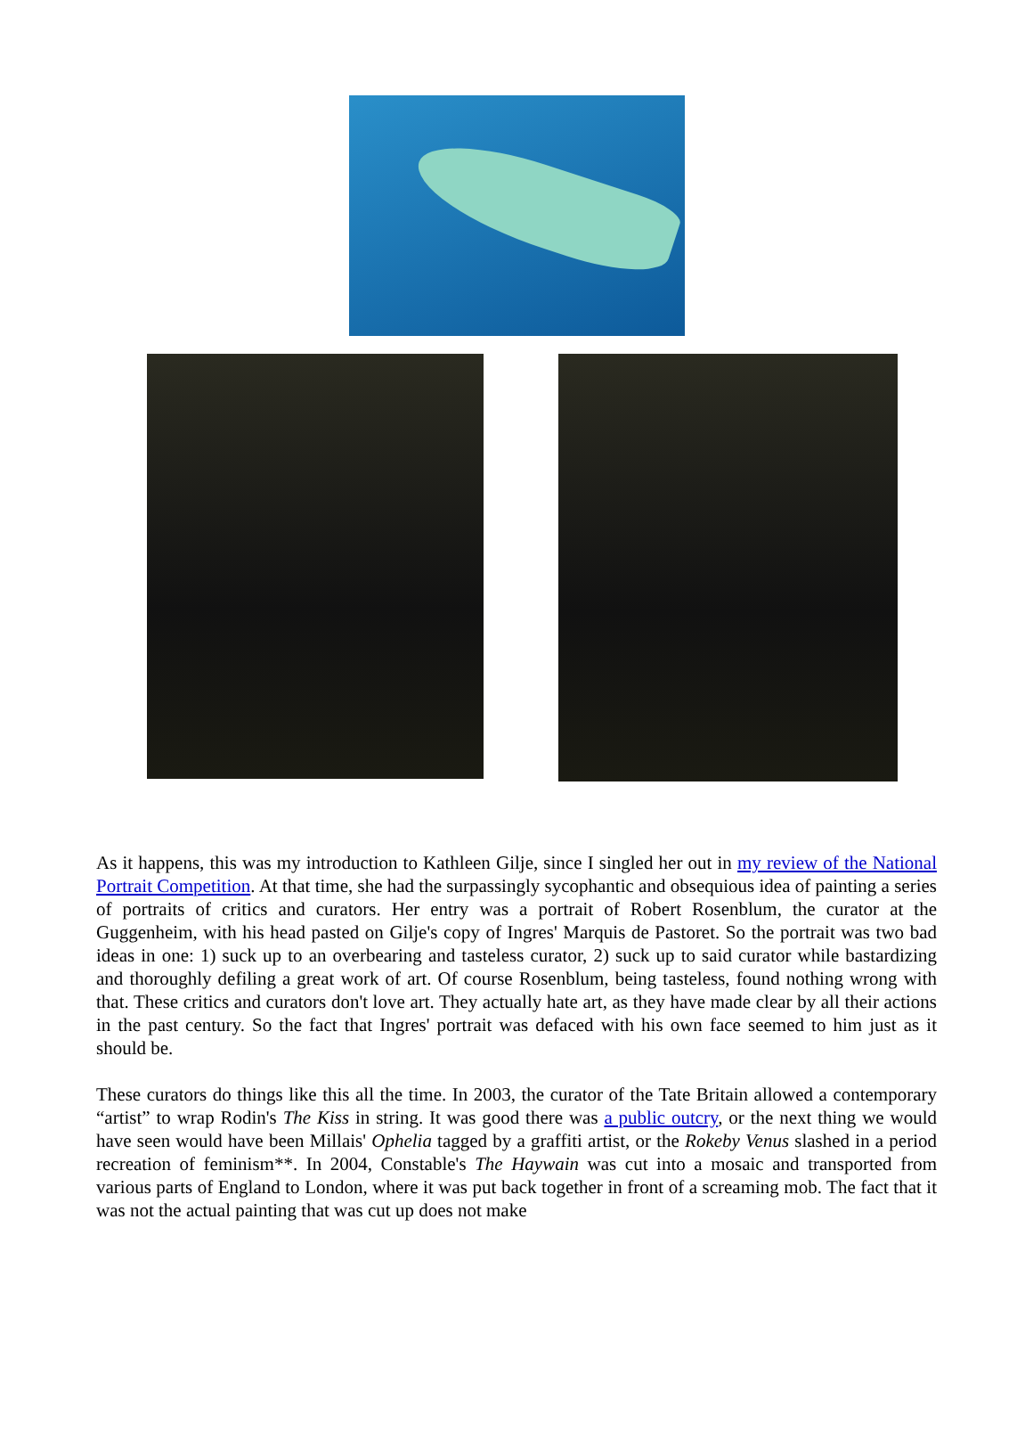As it happens, this was my introduction to Kathleen Gilje, since I singled her out in my review of the National Portrait Competition. At that time, she had the surpassingly sycophantic and obsequious idea of painting a series of portraits of critics and curators. Her entry was a portrait of Robert Rosenblum, the curator at the Guggenheim, with his head pasted on Gilje's copy of Ingres' Marquis de Pastoret. So the portrait was two bad ideas in one: 1) suck up to an overbearing and tasteless curator, 2) suck up to said curator while bastardizing and thoroughly defiling a great work of art. Of course Rosenblum, being tasteless, found nothing wrong with that. These critics and curators don't love art. They actually hate art, as they have made clear by all their actions in the past century. So the fact that Ingres' portrait was defaced with his own face seemed to him just as it should be.
These curators do things like this all the time. In 2003, the curator of the Tate Britain allowed a contemporary “artist” to wrap Rodin's The Kiss in string. It was good there was a public outcry, or the next thing we would have seen would have been Millais' Ophelia tagged by a graffiti artist, or the Rokeby Venus slashed in a period recreation of feminism**. In 2004, Constable's The Haywain was cut into a mosaic and transported from various parts of England to London, where it was put back together in front of a screaming mob. The fact that it was not the actual painting that was cut up does not make